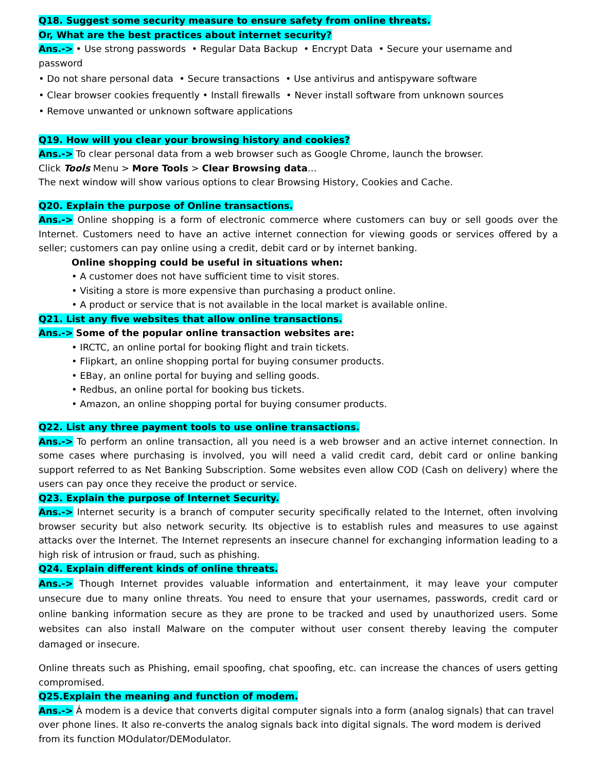Q18. Suggest some security measure to ensure safety from online threats.
Or, What are the best practices about internet security?
Ans.-> • Use strong passwords • Regular Data Backup • Encrypt Data • Secure your username and password
• Do not share personal data • Secure transactions • Use antivirus and antispyware software
• Clear browser cookies frequently • Install firewalls • Never install software from unknown sources
• Remove unwanted or unknown software applications
Q19. How will you clear your browsing history and cookies?
Ans.-> To clear personal data from a web browser such as Google Chrome, launch the browser.
Click Tools Menu > More Tools > Clear Browsing data…
The next window will show various options to clear Browsing History, Cookies and Cache.
Q20. Explain the purpose of Online transactions.
Ans.-> Online shopping is a form of electronic commerce where customers can buy or sell goods over the Internet. Customers need to have an active internet connection for viewing goods or services offered by a seller; customers can pay online using a credit, debit card or by internet banking.
Online shopping could be useful in situations when:
• A customer does not have sufficient time to visit stores.
• Visiting a store is more expensive than purchasing a product online.
• A product or service that is not available in the local market is available online.
Q21. List any five websites that allow online transactions.
Ans.-> Some of the popular online transaction websites are:
• IRCTC, an online portal for booking flight and train tickets.
• Flipkart, an online shopping portal for buying consumer products.
• EBay, an online portal for buying and selling goods.
• Redbus, an online portal for booking bus tickets.
• Amazon, an online shopping portal for buying consumer products.
Q22. List any three payment tools to use online transactions.
Ans.-> To perform an online transaction, all you need is a web browser and an active internet connection. In some cases where purchasing is involved, you will need a valid credit card, debit card or online banking support referred to as Net Banking Subscription. Some websites even allow COD (Cash on delivery) where the users can pay once they receive the product or service.
Q23. Explain the purpose of Internet Security.
Ans.-> Internet security is a branch of computer security specifically related to the Internet, often involving browser security but also network security. Its objective is to establish rules and measures to use against attacks over the Internet. The Internet represents an insecure channel for exchanging information leading to a high risk of intrusion or fraud, such as phishing.
Q24. Explain different kinds of online threats.
Ans.-> Though Internet provides valuable information and entertainment, it may leave your computer unsecure due to many online threats. You need to ensure that your usernames, passwords, credit card or online banking information secure as they are prone to be tracked and used by unauthorized users. Some websites can also install Malware on the computer without user consent thereby leaving the computer damaged or insecure.
Online threats such as Phishing, email spoofing, chat spoofing, etc. can increase the chances of users getting compromised.
Q25.Explain the meaning and function of modem.
Ans.-> Á modem is a device that converts digital computer signals into a form (analog signals) that can travel over phone lines. It also re-converts the analog signals back into digital signals. The word modem is derived from its function MOdulator/DEModulator.